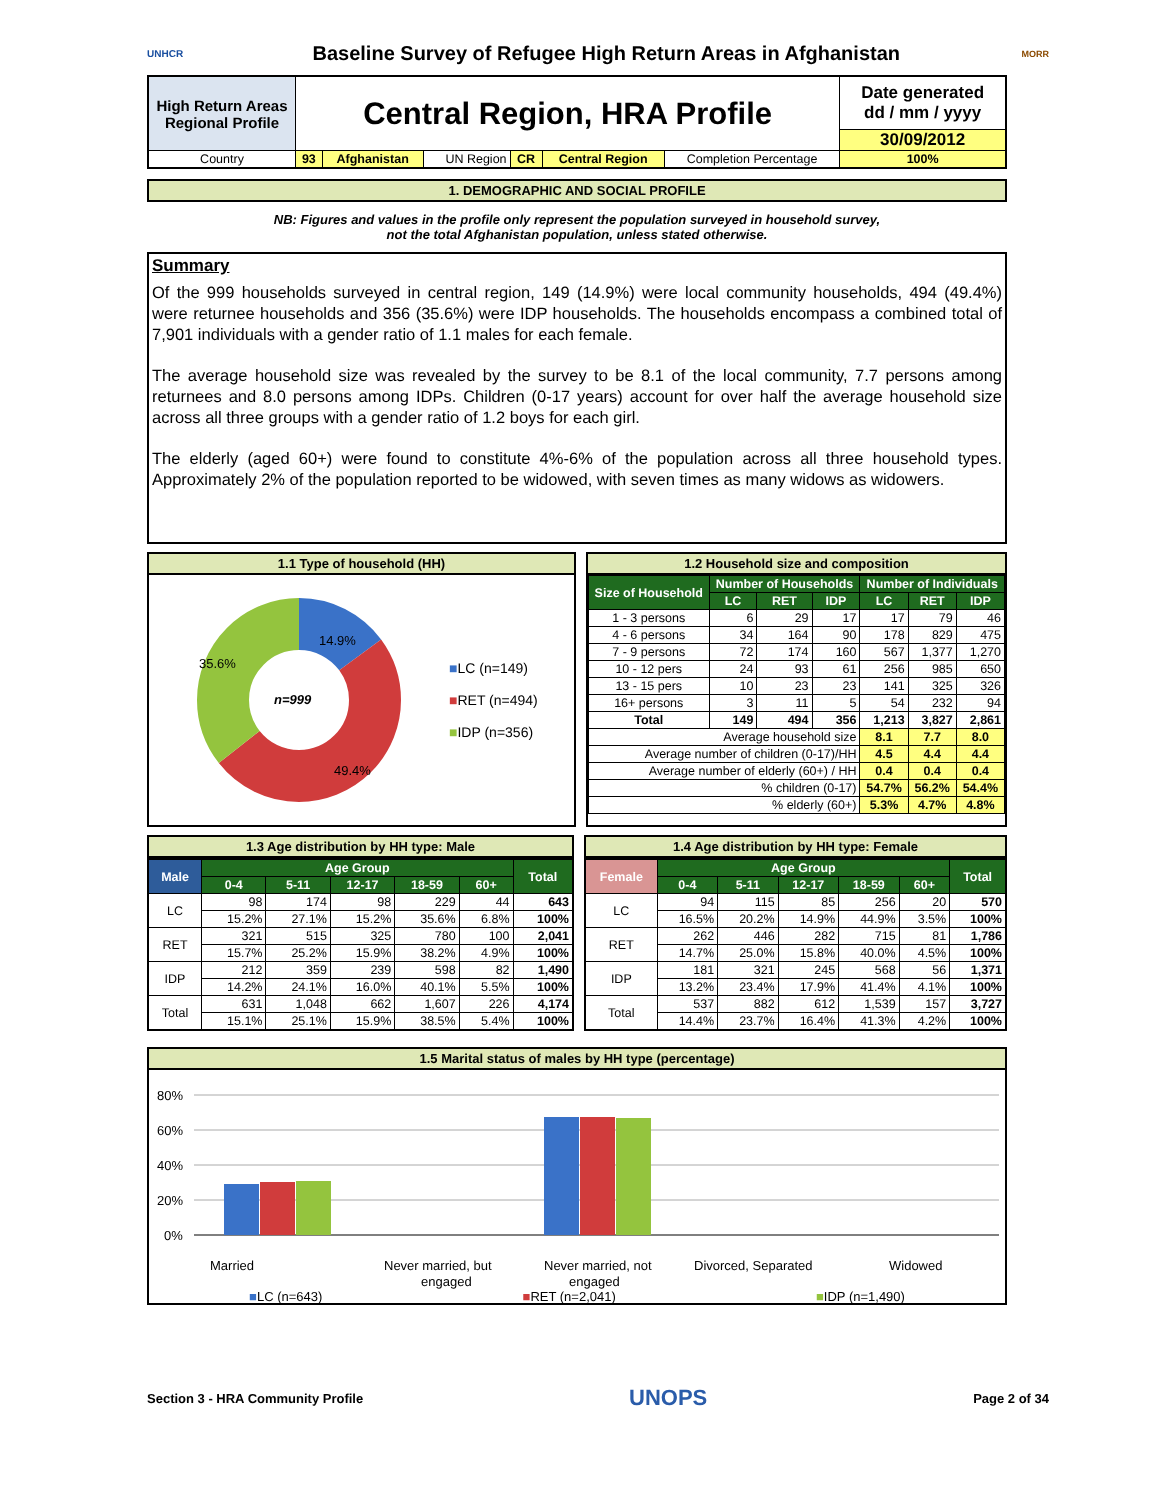UNHCR
Baseline Survey of Refugee High Return Areas in Afghanistan
MORR
| High Return Areas Regional Profile | Central Region, HRA Profile | | | | | | Date generated dd / mm / yyyy |
| | | | | | | | 30/09/2012 |
| Country | 93 | Afghanistan | UN Region | CR | Central Region | Completion Percentage | 100% |
1. DEMOGRAPHIC AND SOCIAL PROFILE
NB: Figures and values in the profile only represent the population surveyed in household survey,
not the total Afghanistan population, unless stated otherwise.
Summary
Of the 999 households surveyed in central region, 149 (14.9%) were local community households, 494 (49.4%) were returnee households and 356 (35.6%) were IDP households. The households encompass a combined total of 7,901 individuals with a gender ratio of 1.1 males for each female.
The average household size was revealed by the survey to be 8.1 of the local community, 7.7 persons among returnees and 8.0 persons among IDPs. Children (0-17 years) account for over half the average household size across all three groups with a gender ratio of 1.2 boys for each girl.
The elderly (aged 60+) were found to constitute 4%-6% of the population across all three household types. Approximately 2% of the population reported to be widowed, with seven times as many widows as widowers.
1.1 Type of household (HH)
14.9%
35.6%
49.4%
n=999
■LC (n=149)
■RET (n=494)
■IDP (n=356)
1.2 Household size and composition
| Size of Household | Number of Households | | | Number of Individuals | | |
| --- | --- | --- | --- | --- | --- | --- |
| | LC | RET | IDP | LC | RET | IDP |
| 1 - 3 persons | 6 | 29 | 17 | 17 | 79 | 46 |
| 4 - 6 persons | 34 | 164 | 90 | 178 | 829 | 475 |
| 7 - 9 persons | 72 | 174 | 160 | 567 | 1,377 | 1,270 |
| 10 - 12 pers | 24 | 93 | 61 | 256 | 985 | 650 |
| 13 - 15 pers | 10 | 23 | 23 | 141 | 325 | 326 |
| 16+ persons | 3 | 11 | 5 | 54 | 232 | 94 |
| Total | 149 | 494 | 356 | 1,213 | 3,827 | 2,861 |
| Average household size | | | | 8.1 | 7.7 | 8.0 |
| Average number of children (0-17)/HH | | | | 4.5 | 4.4 | 4.4 |
| Average number of elderly (60+) / HH | | | | 0.4 | 0.4 | 0.4 |
| % children (0-17) | | | | 54.7% | 56.2% | 54.4% |
| % elderly (60+) | | | | 5.3% | 4.7% | 4.8% |
1.3 Age distribution by HH type: Male
| Male | Age Group | | | | | Total |
| --- | --- | --- | --- | --- | --- | --- |
| | 0-4 | 5-11 | 12-17 | 18-59 | 60+ | |
| LC | 98 | 174 | 98 | 229 | 44 | 643 |
| | 15.2% | 27.1% | 15.2% | 35.6% | 6.8% | 100% |
| RET | 321 | 515 | 325 | 780 | 100 | 2,041 |
| | 15.7% | 25.2% | 15.9% | 38.2% | 4.9% | 100% |
| IDP | 212 | 359 | 239 | 598 | 82 | 1,490 |
| | 14.2% | 24.1% | 16.0% | 40.1% | 5.5% | 100% |
| Total | 631 | 1,048 | 662 | 1,607 | 226 | 4,174 |
| | 15.1% | 25.1% | 15.9% | 38.5% | 5.4% | 100% |
1.4 Age distribution by HH type: Female
| Female | Age Group | | | | | Total |
| --- | --- | --- | --- | --- | --- | --- |
| | 0-4 | 5-11 | 12-17 | 18-59 | 60+ | |
| LC | 94 | 115 | 85 | 256 | 20 | 570 |
| | 16.5% | 20.2% | 14.9% | 44.9% | 3.5% | 100% |
| RET | 262 | 446 | 282 | 715 | 81 | 1,786 |
| | 14.7% | 25.0% | 15.8% | 40.0% | 4.5% | 100% |
| IDP | 181 | 321 | 245 | 568 | 56 | 1,371 |
| | 13.2% | 23.4% | 17.9% | 41.4% | 4.1% | 100% |
| Total | 537 | 882 | 612 | 1,539 | 157 | 3,727 |
| | 14.4% | 23.7% | 16.4% | 41.3% | 4.2% | 100% |
1.5 Marital status of males by HH type (percentage)
80%
60%
40%
20%
0%
Married
Never married, but
engaged
Never married, not
engaged
Divorced, Separated
Widowed
29.2% 30.2% 30.7% 2.0% 1.8% 1.8% 67.7% 67.7% 66.6% 0.0% 0.0% 0.0% 1.1% 0.3% 0.8% ■LC (n=643) ■RET (n=2,041) ■IDP (n=1,490)
Section 3 - HRA Community Profile UNOPS Page 2 of 34